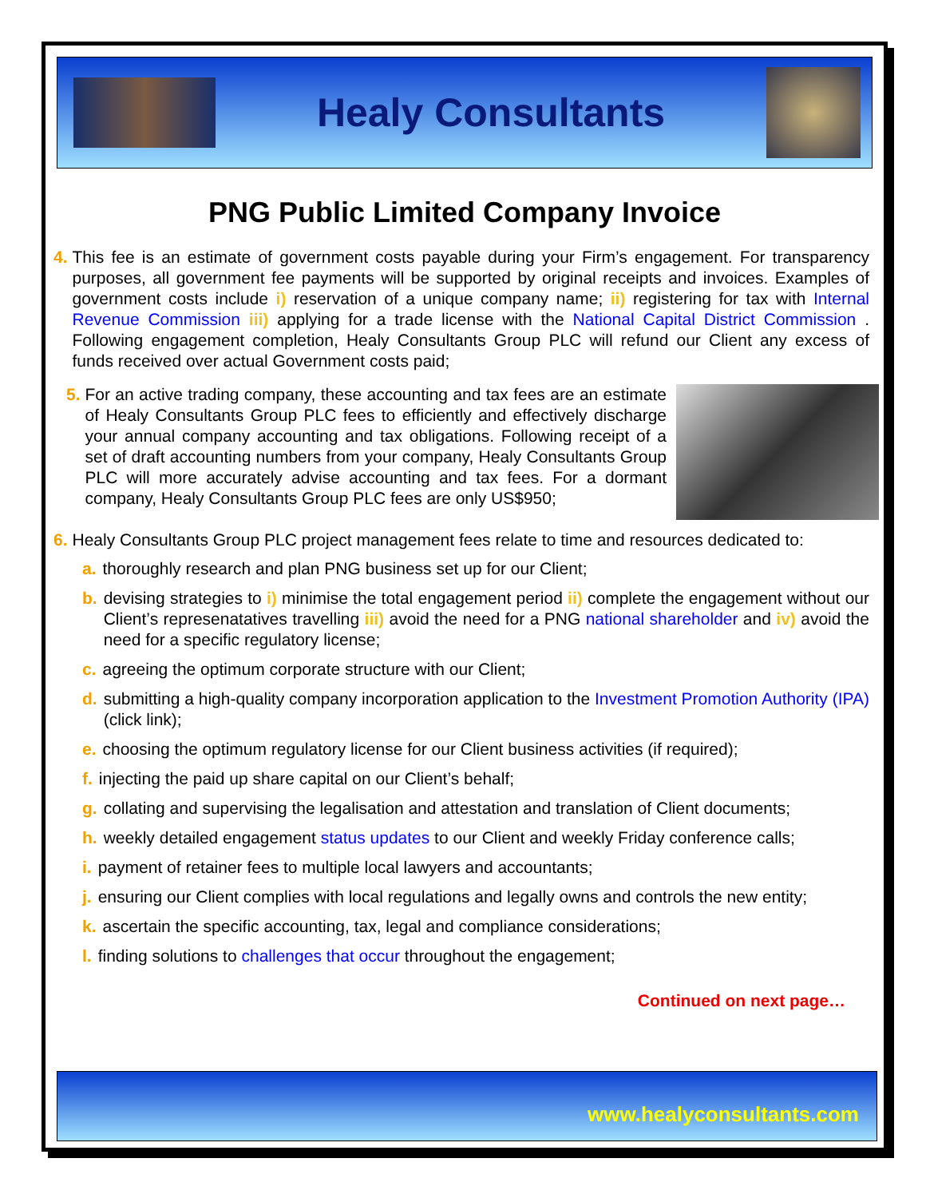Healy Consultants
PNG Public Limited Company Invoice
4. This fee is an estimate of government costs payable during your Firm’s engagement. For transparency purposes, all government fee payments will be supported by original receipts and invoices. Examples of government costs include i) reservation of a unique company name; ii) registering for tax with Internal Revenue Commission iii) applying for a trade license with the National Capital District Commission . Following engagement completion, Healy Consultants Group PLC will refund our Client any excess of funds received over actual Government costs paid;
5. For an active trading company, these accounting and tax fees are an estimate of Healy Consultants Group PLC fees to efficiently and effectively discharge your annual company accounting and tax obligations. Following receipt of a set of draft accounting numbers from your company, Healy Consultants Group PLC will more accurately advise accounting and tax fees. For a dormant company, Healy Consultants Group PLC fees are only US$950;
6. Healy Consultants Group PLC project management fees relate to time and resources dedicated to:
a. thoroughly research and plan PNG business set up for our Client;
b. devising strategies to i) minimise the total engagement period ii) complete the engagement without our Client’s represenatatives travelling iii) avoid the need for a PNG national shareholder and iv) avoid the need for a specific regulatory license;
c. agreeing the optimum corporate structure with our Client;
d. submitting a high-quality company incorporation application to the Investment Promotion Authority (IPA) (click link);
e. choosing the optimum regulatory license for our Client business activities (if required);
f. injecting the paid up share capital on our Client’s behalf;
g. collating and supervising the legalisation and attestation and translation of Client documents;
h. weekly detailed engagement status updates to our Client and weekly Friday conference calls;
i. payment of retainer fees to multiple local lawyers and accountants;
j. ensuring our Client complies with local regulations and legally owns and controls the new entity;
k. ascertain the specific accounting, tax, legal and compliance considerations;
l. finding solutions to challenges that occur throughout the engagement;
Continued on next page…
www.healyconsultants.com